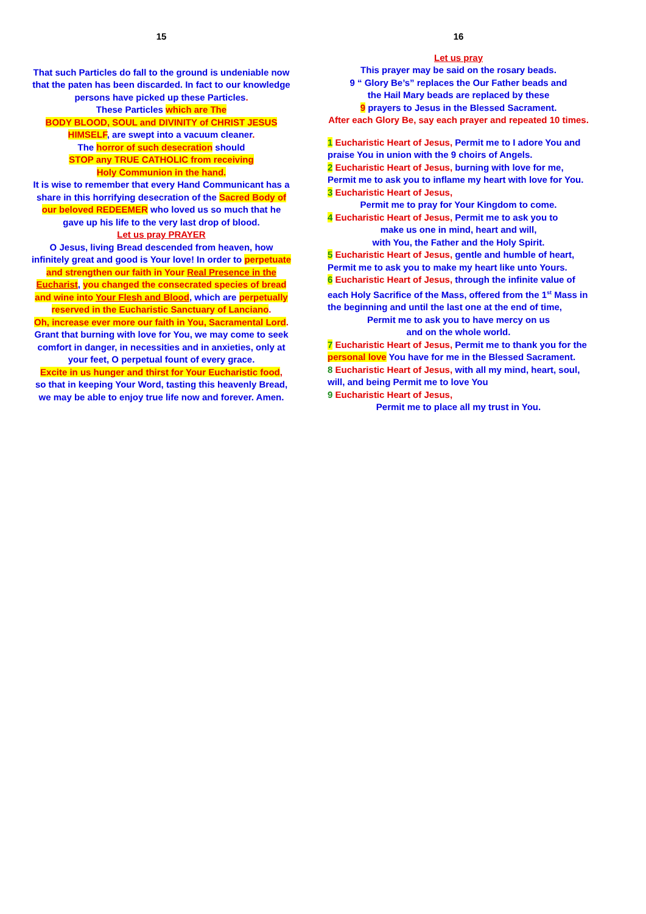15
That such Particles do fall to the ground is undeniable now that the paten has been discarded. In fact to our knowledge persons have picked up these Particles.
These Particles which are The
BODY BLOOD, SOUL and DIVINITY of CHRIST JESUS
HIMSELF, are swept into a vacuum cleaner.
The horror of such desecration should
STOP any TRUE CATHOLIC from receiving
Holy Communion in the hand.
It is wise to remember that every Hand Communicant has a share in this horrifying desecration of the Sacred Body of our beloved REDEEMER who loved us so much that he gave up his life to the very last drop of blood.
Let us pray PRAYER
O Jesus, living Bread descended from heaven, how infinitely great and good is Your love! In order to perpetuate and strengthen our faith in Your Real Presence in the Eucharist, you changed the consecrated species of bread and wine into Your Flesh and Blood, which are perpetually reserved in the Eucharistic Sanctuary of Lanciano.
Oh, increase ever more our faith in You, Sacramental Lord.
Grant that burning with love for You, we may come to seek comfort in danger, in necessities and in anxieties, only at your feet, O perpetual fount of every grace.
Excite in us hunger and thirst for Your Eucharistic food,
so that in keeping Your Word, tasting this heavenly Bread, we may be able to enjoy true life now and forever. Amen.
16
Let us pray
This prayer may be said on the rosary beads.
9 “ Glory Be’s” replaces the Our Father beads and
the Hail Mary beads are replaced by these
9 prayers to Jesus in the Blessed Sacrament.
After each Glory Be, say each prayer and repeated 10 times.
1 Eucharistic Heart of Jesus, Permit me to I adore You and praise You in union with the 9 choirs of Angels.
2 Eucharistic Heart of Jesus, burning with love for me, Permit me to ask you to inflame my heart with love for You.
3 Eucharistic Heart of Jesus,
Permit me to pray for Your Kingdom to come.
4 Eucharistic Heart of Jesus, Permit me to ask you to
make us one in mind, heart and will,
with You, the Father and the Holy Spirit.
5 Eucharistic Heart of Jesus, gentle and humble of heart, Permit me to ask you to make my heart like unto Yours.
6 Eucharistic Heart of Jesus, through the infinite value of each Holy Sacrifice of the Mass, offered from the 1<sup>st</sup> Mass in the beginning and until the last one at the end of time,
Permit me to ask you to have mercy on us
and on the whole world.
7 Eucharistic Heart of Jesus, Permit me to thank you for the personal love You have for me in the Blessed Sacrament.
8 Eucharistic Heart of Jesus, with all my mind, heart, soul, will, and being Permit me to love You
9 Eucharistic Heart of Jesus,
Permit me to place all my trust in You.